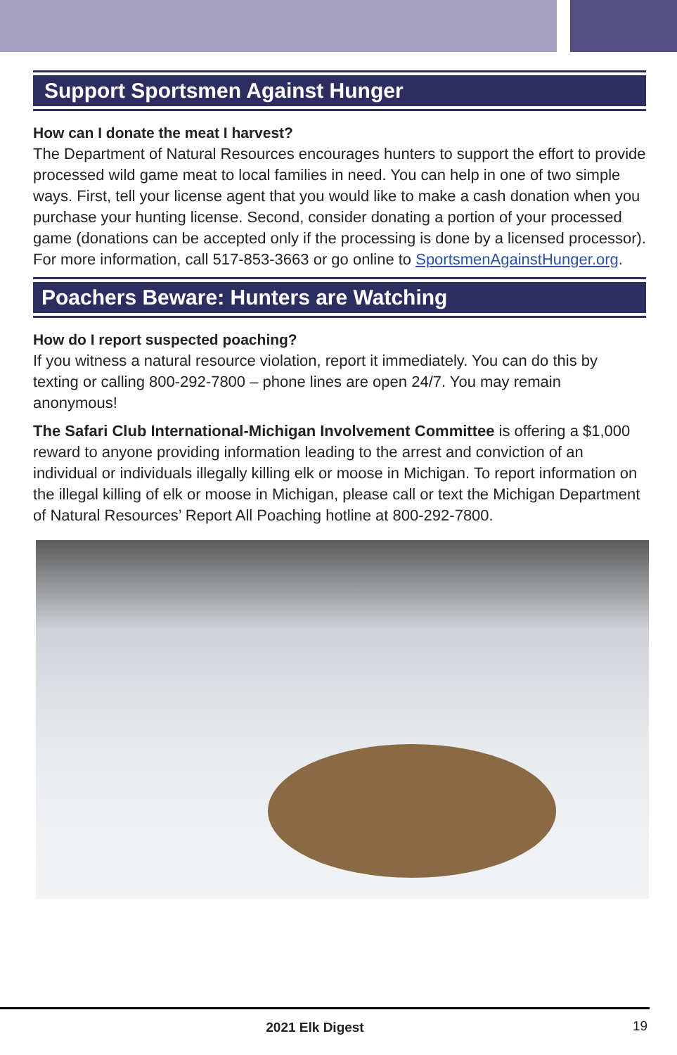Support Sportsmen Against Hunger
How can I donate the meat I harvest?
The Department of Natural Resources encourages hunters to support the effort to provide processed wild game meat to local families in need. You can help in one of two simple ways. First, tell your license agent that you would like to make a cash donation when you purchase your hunting license. Second, consider donating a portion of your processed game (donations can be accepted only if the processing is done by a licensed processor). For more information, call 517-853-3663 or go online to SportsmenAgainstHunger.org.
Poachers Beware: Hunters are Watching
How do I report suspected poaching?
If you witness a natural resource violation, report it immediately. You can do this by texting or calling 800-292-7800 – phone lines are open 24/7. You may remain anonymous!
The Safari Club International-Michigan Involvement Committee is offering a $1,000 reward to anyone providing information leading to the arrest and conviction of an individual or individuals illegally killing elk or moose in Michigan. To report information on the illegal killing of elk or moose in Michigan, please call or text the Michigan Department of Natural Resources’ Report All Poaching hotline at 800-292-7800.
2021 Elk Digest 19